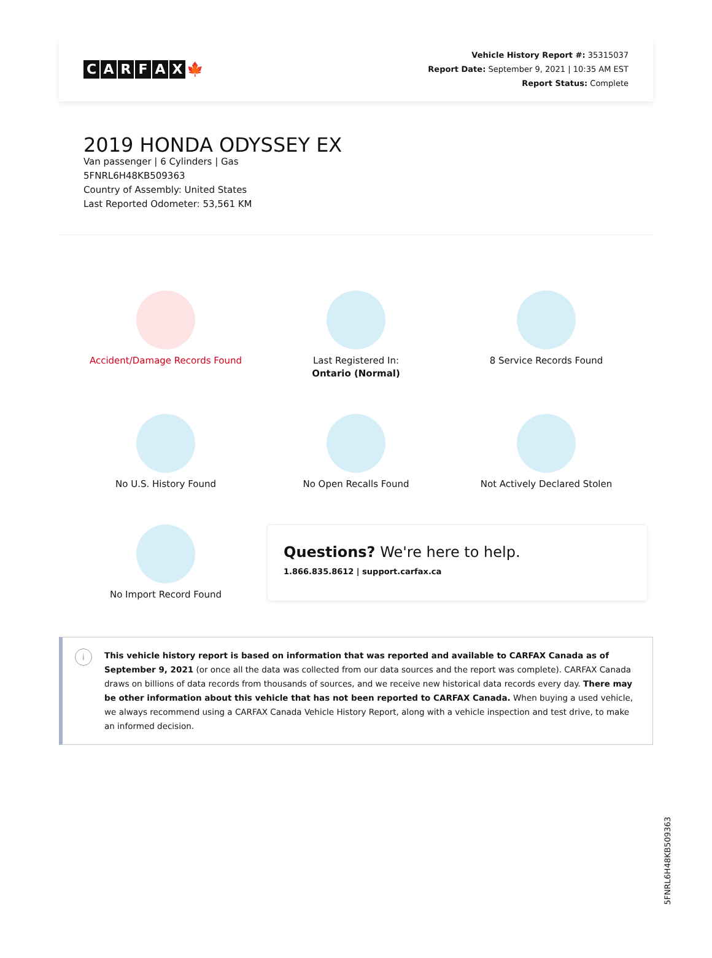CARFAX 🍁
Vehicle History Report #: 35315037
Report Date: September 9, 2021 | 10:35 AM EST
Report Status: Complete
2019 HONDA ODYSSEY EX
Van passenger | 6 Cylinders | Gas
5FNRL6H48KB509363
Country of Assembly: United States
Last Reported Odometer: 53,561 KM
Accident/Damage Records Found
Last Registered In:
Ontario (Normal)
8 Service Records Found
No U.S. History Found
No Open Recalls Found
Not Actively Declared Stolen
No Import Record Found
Questions? We're here to help.
1.866.835.8612 | support.carfax.ca
i
This vehicle history report is based on information that was reported and available to CARFAX Canada as of September 9, 2021 (or once all the data was collected from our data sources and the report was complete). CARFAX Canada draws on billions of data records from thousands of sources, and we receive new historical data records every day. There may be other information about this vehicle that has not been reported to CARFAX Canada. When buying a used vehicle, we always recommend using a CARFAX Canada Vehicle History Report, along with a vehicle inspection and test drive, to make an informed decision.
5FNRL6H48KB509363